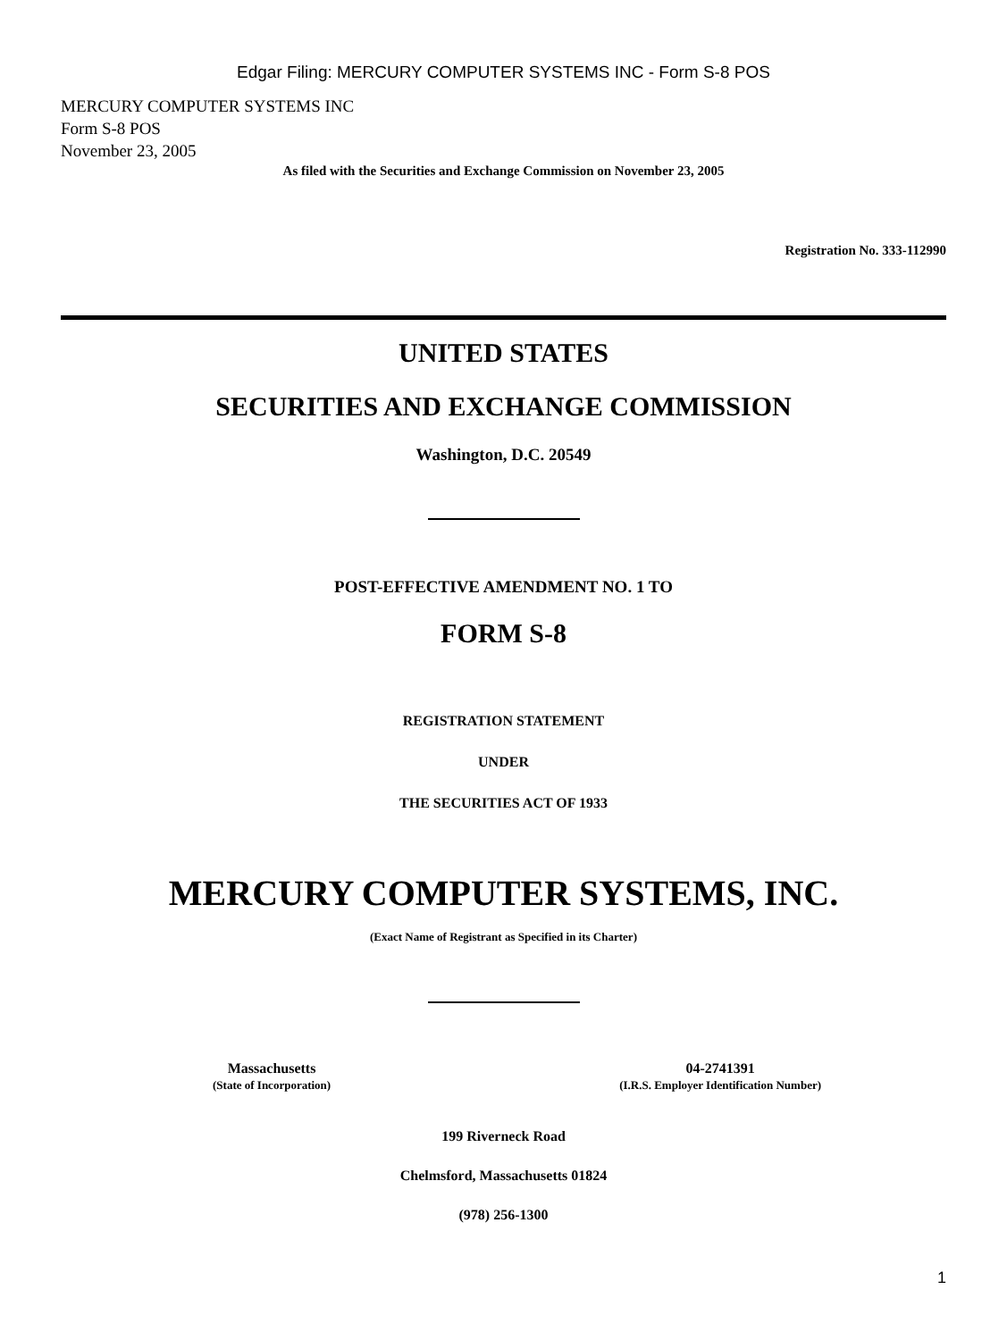Edgar Filing: MERCURY COMPUTER SYSTEMS INC - Form S-8 POS
MERCURY COMPUTER SYSTEMS INC
Form S-8 POS
November 23, 2005
As filed with the Securities and Exchange Commission on November 23, 2005
Registration No. 333-112990
UNITED STATES
SECURITIES AND EXCHANGE COMMISSION
Washington, D.C. 20549
POST-EFFECTIVE AMENDMENT NO. 1 TO
FORM S-8
REGISTRATION STATEMENT
UNDER
THE SECURITIES ACT OF 1933
MERCURY COMPUTER SYSTEMS, INC.
(Exact Name of Registrant as Specified in its Charter)
Massachusetts
(State of Incorporation)
04-2741391
(I.R.S. Employer Identification Number)
199 Riverneck Road
Chelmsford, Massachusetts 01824
(978) 256-1300
1